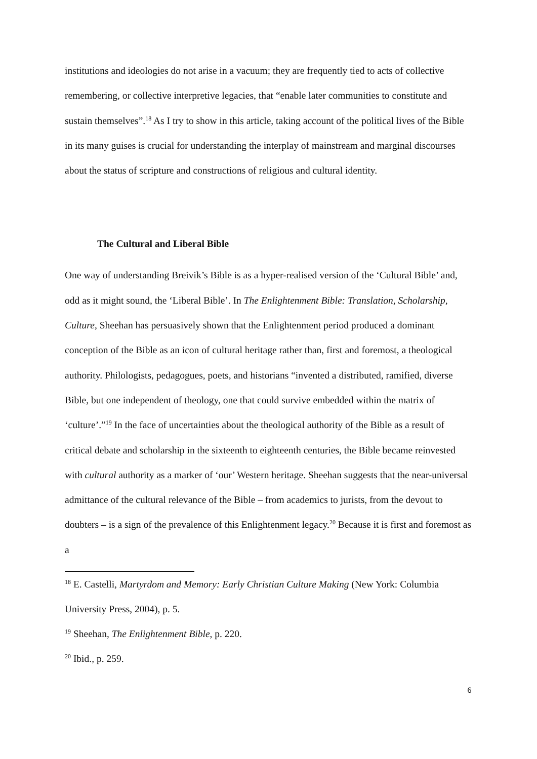institutions and ideologies do not arise in a vacuum; they are frequently tied to acts of collective remembering, or collective interpretive legacies, that “enable later communities to constitute and sustain themselves”.<sup>18</sup> As I try to show in this article, taking account of the political lives of the Bible in its many guises is crucial for understanding the interplay of mainstream and marginal discourses about the status of scripture and constructions of religious and cultural identity.
The Cultural and Liberal Bible
One way of understanding Breivik’s Bible is as a hyper-realised version of the ‘Cultural Bible’ and, odd as it might sound, the ‘Liberal Bible’. In The Enlightenment Bible: Translation, Scholarship, Culture, Sheehan has persuasively shown that the Enlightenment period produced a dominant conception of the Bible as an icon of cultural heritage rather than, first and foremost, a theological authority. Philologists, pedagogues, poets, and historians “invented a distributed, ramified, diverse Bible, but one independent of theology, one that could survive embedded within the matrix of ‘culture’.”<sup>19</sup> In the face of uncertainties about the theological authority of the Bible as a result of critical debate and scholarship in the sixteenth to eighteenth centuries, the Bible became reinvested with cultural authority as a marker of ‘our’ Western heritage. Sheehan suggests that the near-universal admittance of the cultural relevance of the Bible – from academics to jurists, from the devout to doubters – is a sign of the prevalence of this Enlightenment legacy.<sup>20</sup> Because it is first and foremost as a
<sup>18</sup> E. Castelli, Martyrdom and Memory: Early Christian Culture Making (New York: Columbia University Press, 2004), p. 5.
<sup>19</sup> Sheehan, The Enlightenment Bible, p. 220.
<sup>20</sup> Ibid., p. 259.
6